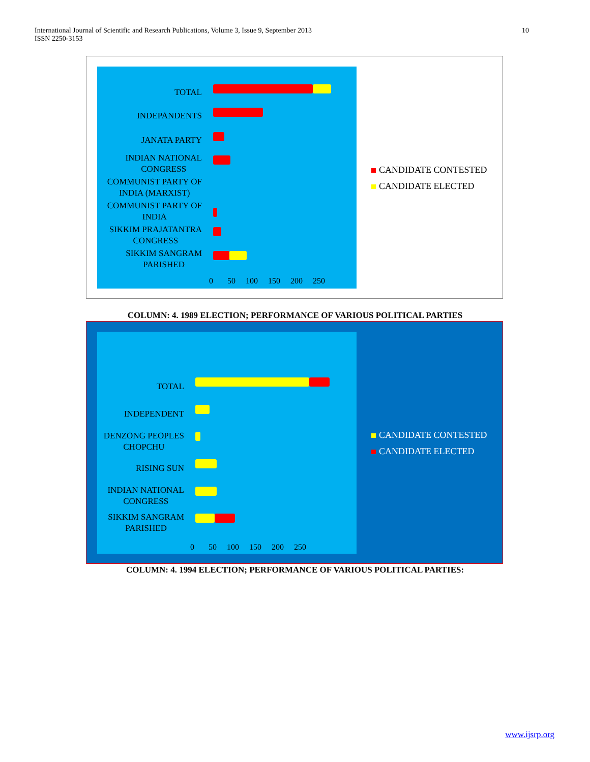International Journal of Scientific and Research Publications, Volume 3, Issue 9, September 2013
ISSN 2250-3153
10
TOTAL
INDEPANDENTS
JANATA PARTY
INDIAN NATIONAL
CONGRESS
COMMUNIST PARTY OF
INDIA (MARXIST)
COMMUNIST PARTY OF
INDIA
SIKKIM PRAJATANTRA
CONGRESS
SIKKIM SANGRAM
PARISHED
0 50 100 150 200 250
CANDIDATE CONTESTED
CANDIDATE ELECTED
COLUMN: 4. 1989 ELECTION; PERFORMANCE OF VARIOUS POLITICAL PARTIES
TOTAL
INDEPENDENT
DENZONG PEOPLES
CHOPCHU
RISING SUN
INDIAN NATIONAL
CONGRESS
SIKKIM SANGRAM
PARISHED
0 50 100 150 200 250
CANDIDATE CONTESTED
CANDIDATE ELECTED
COLUMN: 4. 1994 ELECTION; PERFORMANCE OF VARIOUS POLITICAL PARTIES:
www.ijsrp.org